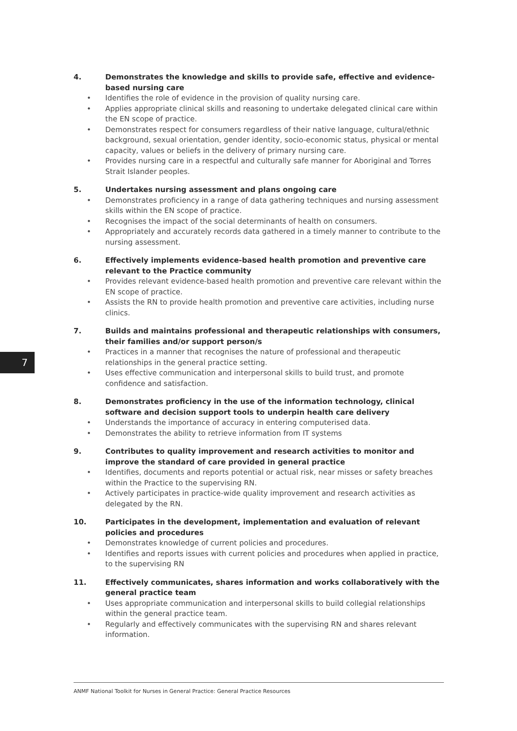4. Demonstrates the knowledge and skills to provide safe, effective and evidence-based nursing care
• Identifies the role of evidence in the provision of quality nursing care.
• Applies appropriate clinical skills and reasoning to undertake delegated clinical care within the EN scope of practice.
• Demonstrates respect for consumers regardless of their native language, cultural/ethnic background, sexual orientation, gender identity, socio-economic status, physical or mental capacity, values or beliefs in the delivery of primary nursing care.
• Provides nursing care in a respectful and culturally safe manner for Aboriginal and Torres Strait Islander peoples.
5. Undertakes nursing assessment and plans ongoing care
• Demonstrates proficiency in a range of data gathering techniques and nursing assessment skills within the EN scope of practice.
• Recognises the impact of the social determinants of health on consumers.
• Appropriately and accurately records data gathered in a timely manner to contribute to the nursing assessment.
6. Effectively implements evidence-based health promotion and preventive care relevant to the Practice community
• Provides relevant evidence-based health promotion and preventive care relevant within the EN scope of practice.
• Assists the RN to provide health promotion and preventive care activities, including nurse clinics.
7. Builds and maintains professional and therapeutic relationships with consumers, their families and/or support person/s
• Practices in a manner that recognises the nature of professional and therapeutic relationships in the general practice setting.
• Uses effective communication and interpersonal skills to build trust, and promote confidence and satisfaction.
8. Demonstrates proficiency in the use of the information technology, clinical software and decision support tools to underpin health care delivery
• Understands the importance of accuracy in entering computerised data.
• Demonstrates the ability to retrieve information from IT systems
9. Contributes to quality improvement and research activities to monitor and improve the standard of care provided in general practice
• Identifies, documents and reports potential or actual risk, near misses or safety breaches within the Practice to the supervising RN.
• Actively participates in practice-wide quality improvement and research activities as delegated by the RN.
10. Participates in the development, implementation and evaluation of relevant policies and procedures
• Demonstrates knowledge of current policies and procedures.
• Identifies and reports issues with current policies and procedures when applied in practice, to the supervising RN
11. Effectively communicates, shares information and works collaboratively with the general practice team
• Uses appropriate communication and interpersonal skills to build collegial relationships within the general practice team.
• Regularly and effectively communicates with the supervising RN and shares relevant information.
7
ANMF National Toolkit for Nurses in General Practice: General Practice Resources